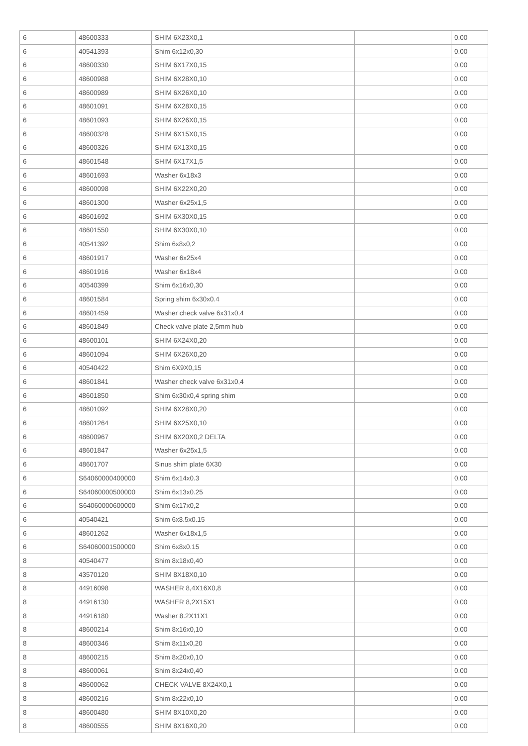| 6 | 48600333 | SHIM 6X23X0,1 | | 0.00 |
| 6 | 40541393 | Shim 6x12x0,30 | | 0.00 |
| 6 | 48600330 | SHIM 6X17X0,15 | | 0.00 |
| 6 | 48600988 | SHIM 6X28X0,10 | | 0.00 |
| 6 | 48600989 | SHIM 6X26X0,10 | | 0.00 |
| 6 | 48601091 | SHIM 6X28X0,15 | | 0.00 |
| 6 | 48601093 | SHIM 6X26X0,15 | | 0.00 |
| 6 | 48600328 | SHIM 6X15X0,15 | | 0.00 |
| 6 | 48600326 | SHIM 6X13X0,15 | | 0.00 |
| 6 | 48601548 | SHIM 6X17X1,5 | | 0.00 |
| 6 | 48601693 | Washer 6x18x3 | | 0.00 |
| 6 | 48600098 | SHIM 6X22X0,20 | | 0.00 |
| 6 | 48601300 | Washer 6x25x1,5 | | 0.00 |
| 6 | 48601692 | SHIM 6X30X0,15 | | 0.00 |
| 6 | 48601550 | SHIM 6X30X0,10 | | 0.00 |
| 6 | 40541392 | Shim 6x8x0,2 | | 0.00 |
| 6 | 48601917 | Washer 6x25x4 | | 0.00 |
| 6 | 48601916 | Washer 6x18x4 | | 0.00 |
| 6 | 40540399 | Shim 6x16x0,30 | | 0.00 |
| 6 | 48601584 | Spring shim 6x30x0.4 | | 0.00 |
| 6 | 48601459 | Washer check valve 6x31x0,4 | | 0.00 |
| 6 | 48601849 | Check valve plate 2,5mm hub | | 0.00 |
| 6 | 48600101 | SHIM 6X24X0,20 | | 0.00 |
| 6 | 48601094 | SHIM 6X26X0,20 | | 0.00 |
| 6 | 40540422 | Shim 6X9X0,15 | | 0.00 |
| 6 | 48601841 | Washer check valve 6x31x0,4 | | 0.00 |
| 6 | 48601850 | Shim 6x30x0,4 spring shim | | 0.00 |
| 6 | 48601092 | SHIM 6X28X0,20 | | 0.00 |
| 6 | 48601264 | SHIM 6X25X0,10 | | 0.00 |
| 6 | 48600967 | SHIM 6X20X0,2 DELTA | | 0.00 |
| 6 | 48601847 | Washer 6x25x1,5 | | 0.00 |
| 6 | 48601707 | Sinus shim plate 6X30 | | 0.00 |
| 6 | S64060000400000 | Shim 6x14x0.3 | | 0.00 |
| 6 | S64060000500000 | Shim 6x13x0.25 | | 0.00 |
| 6 | S64060000600000 | Shim 6x17x0,2 | | 0.00 |
| 6 | 40540421 | Shim 6x8.5x0.15 | | 0.00 |
| 6 | 48601262 | Washer 6x18x1,5 | | 0.00 |
| 6 | S64060001500000 | Shim 6x8x0.15 | | 0.00 |
| 8 | 40540477 | Shim 8x18x0,40 | | 0.00 |
| 8 | 43570120 | SHIM 8X18X0,10 | | 0.00 |
| 8 | 44916098 | WASHER 8,4X16X0,8 | | 0.00 |
| 8 | 44916130 | WASHER 8,2X15X1 | | 0.00 |
| 8 | 44916180 | Washer 8.2X11X1 | | 0.00 |
| 8 | 48600214 | Shim 8x16x0,10 | | 0.00 |
| 8 | 48600346 | Shim 8x11x0,20 | | 0.00 |
| 8 | 48600215 | Shim 8x20x0,10 | | 0.00 |
| 8 | 48600061 | Shim 8x24x0,40 | | 0.00 |
| 8 | 48600062 | CHECK VALVE 8X24X0,1 | | 0.00 |
| 8 | 48600216 | Shim 8x22x0,10 | | 0.00 |
| 8 | 48600480 | SHIM 8X10X0,20 | | 0.00 |
| 8 | 48600555 | SHIM 8X16X0,20 | | 0.00 |